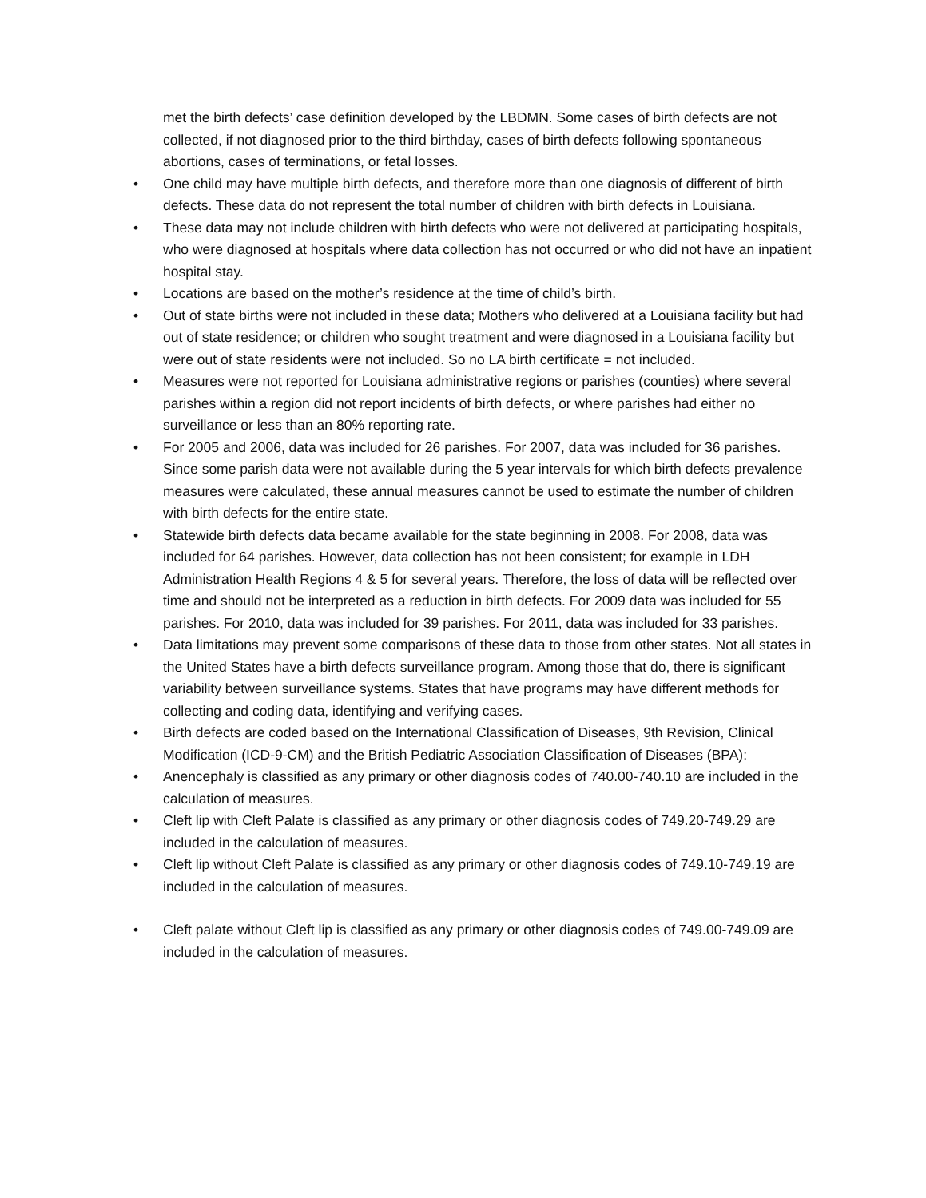met the birth defects’ case definition developed by the LBDMN. Some cases of birth defects are not collected, if not diagnosed prior to the third birthday, cases of birth defects following spontaneous abortions, cases of terminations, or fetal losses.
• One child may have multiple birth defects, and therefore more than one diagnosis of different of birth defects. These data do not represent the total number of children with birth defects in Louisiana.
• These data may not include children with birth defects who were not delivered at participating hospitals, who were diagnosed at hospitals where data collection has not occurred or who did not have an inpatient hospital stay.
• Locations are based on the mother’s residence at the time of child’s birth.
• Out of state births were not included in these data; Mothers who delivered at a Louisiana facility but had out of state residence; or children who sought treatment and were diagnosed in a Louisiana facility but were out of state residents were not included. So no LA birth certificate = not included.
• Measures were not reported for Louisiana administrative regions or parishes (counties) where several parishes within a region did not report incidents of birth defects, or where parishes had either no surveillance or less than an 80% reporting rate.
• For 2005 and 2006, data was included for 26 parishes. For 2007, data was included for 36 parishes. Since some parish data were not available during the 5 year intervals for which birth defects prevalence measures were calculated, these annual measures cannot be used to estimate the number of children with birth defects for the entire state.
• Statewide birth defects data became available for the state beginning in 2008. For 2008, data was included for 64 parishes. However, data collection has not been consistent; for example in LDH Administration Health Regions 4 & 5 for several years. Therefore, the loss of data will be reflected over time and should not be interpreted as a reduction in birth defects. For 2009 data was included for 55 parishes. For 2010, data was included for 39 parishes. For 2011, data was included for 33 parishes.
• Data limitations may prevent some comparisons of these data to those from other states. Not all states in the United States have a birth defects surveillance program. Among those that do, there is significant variability between surveillance systems. States that have programs may have different methods for collecting and coding data, identifying and verifying cases.
• Birth defects are coded based on the International Classification of Diseases, 9th Revision, Clinical Modification (ICD-9-CM) and the British Pediatric Association Classification of Diseases (BPA):
• Anencephaly is classified as any primary or other diagnosis codes of 740.00-740.10 are included in the calculation of measures.
• Cleft lip with Cleft Palate is classified as any primary or other diagnosis codes of 749.20-749.29 are included in the calculation of measures.
• Cleft lip without Cleft Palate is classified as any primary or other diagnosis codes of 749.10-749.19 are included in the calculation of measures.
• Cleft palate without Cleft lip is classified as any primary or other diagnosis codes of 749.00-749.09 are included in the calculation of measures.